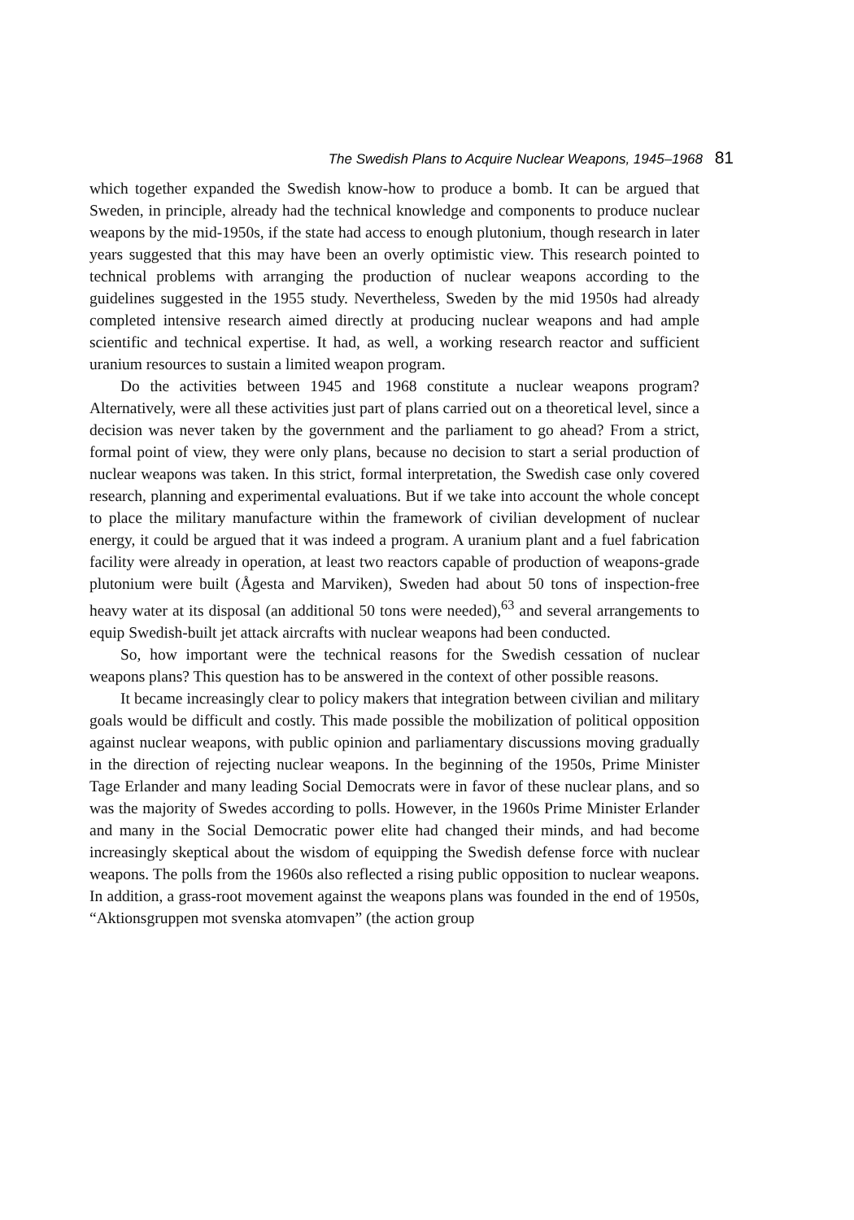The Swedish Plans to Acquire Nuclear Weapons, 1945–1968 81
which together expanded the Swedish know-how to produce a bomb. It can be argued that Sweden, in principle, already had the technical knowledge and components to produce nuclear weapons by the mid-1950s, if the state had access to enough plutonium, though research in later years suggested that this may have been an overly optimistic view. This research pointed to technical problems with arranging the production of nuclear weapons according to the guidelines suggested in the 1955 study. Nevertheless, Sweden by the mid 1950s had already completed intensive research aimed directly at producing nuclear weapons and had ample scientific and technical expertise. It had, as well, a working research reactor and sufficient uranium resources to sustain a limited weapon program.
Do the activities between 1945 and 1968 constitute a nuclear weapons program? Alternatively, were all these activities just part of plans carried out on a theoretical level, since a decision was never taken by the government and the parliament to go ahead? From a strict, formal point of view, they were only plans, because no decision to start a serial production of nuclear weapons was taken. In this strict, formal interpretation, the Swedish case only covered research, planning and experimental evaluations. But if we take into account the whole concept to place the military manufacture within the framework of civilian development of nuclear energy, it could be argued that it was indeed a program. A uranium plant and a fuel fabrication facility were already in operation, at least two reactors capable of production of weapons-grade plutonium were built (Ågesta and Marviken), Sweden had about 50 tons of inspection-free heavy water at its disposal (an additional 50 tons were needed),<sup>63</sup> and several arrangements to equip Swedish-built jet attack aircrafts with nuclear weapons had been conducted.
So, how important were the technical reasons for the Swedish cessation of nuclear weapons plans? This question has to be answered in the context of other possible reasons.
It became increasingly clear to policy makers that integration between civilian and military goals would be difficult and costly. This made possible the mobilization of political opposition against nuclear weapons, with public opinion and parliamentary discussions moving gradually in the direction of rejecting nuclear weapons. In the beginning of the 1950s, Prime Minister Tage Erlander and many leading Social Democrats were in favor of these nuclear plans, and so was the majority of Swedes according to polls. However, in the 1960s Prime Minister Erlander and many in the Social Democratic power elite had changed their minds, and had become increasingly skeptical about the wisdom of equipping the Swedish defense force with nuclear weapons. The polls from the 1960s also reflected a rising public opposition to nuclear weapons. In addition, a grass-root movement against the weapons plans was founded in the end of 1950s, “Aktionsgruppen mot svenska atomvapen” (the action group